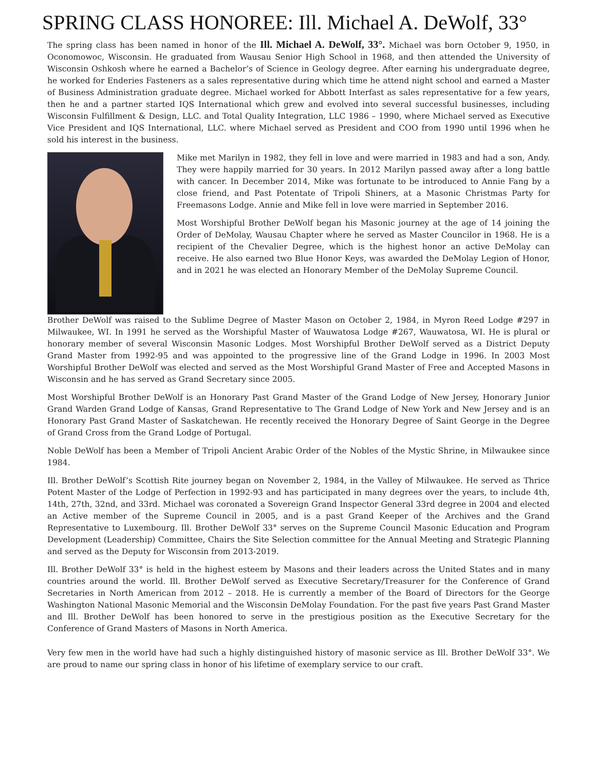SPRING CLASS HONOREE: Ill. Michael A. DeWolf, 33°
The spring class has been named in honor of the Ill. Michael A. DeWolf, 33°. Michael was born October 9, 1950, in Oconomowoc, Wisconsin. He graduated from Wausau Senior High School in 1968, and then attended the University of Wisconsin Oshkosh where he earned a Bachelor’s of Science in Geology degree. After earning his undergraduate degree, he worked for Enderies Fasteners as a sales representative during which time he attend night school and earned a Master of Business Administration graduate degree. Michael worked for Abbott Interfast as sales representative for a few years, then he and a partner started IQS International which grew and evolved into several successful businesses, including Wisconsin Fulfillment & Design, LLC. and Total Quality Integration, LLC 1986 – 1990, where Michael served as Executive Vice President and IQS International, LLC. where Michael served as President and COO from 1990 until 1996 when he sold his interest in the business.
Mike met Marilyn in 1982, they fell in love and were married in 1983 and had a son, Andy. They were happily married for 30 years. In 2012 Marilyn passed away after a long battle with cancer. In December 2014, Mike was fortunate to be introduced to Annie Fang by a close friend, and Past Potentate of Tripoli Shiners, at a Masonic Christmas Party for Freemasons Lodge. Annie and Mike fell in love were married in September 2016.
Most Worshipful Brother DeWolf began his Masonic journey at the age of 14 joining the Order of DeMolay, Wausau Chapter where he served as Master Councilor in 1968. He is a recipient of the Chevalier Degree, which is the highest honor an active DeMolay can receive. He also earned two Blue Honor Keys, was awarded the DeMolay Legion of Honor, and in 2021 he was elected an Honorary Member of the DeMolay Supreme Council.
Brother DeWolf was raised to the Sublime Degree of Master Mason on October 2, 1984, in Myron Reed Lodge #297 in Milwaukee, WI. In 1991 he served as the Worshipful Master of Wauwatosa Lodge #267, Wauwatosa, WI. He is plural or honorary member of several Wisconsin Masonic Lodges. Most Worshipful Brother DeWolf served as a District Deputy Grand Master from 1992-95 and was appointed to the progressive line of the Grand Lodge in 1996. In 2003 Most Worshipful Brother DeWolf was elected and served as the Most Worshipful Grand Master of Free and Accepted Masons in Wisconsin and he has served as Grand Secretary since 2005.
Most Worshipful Brother DeWolf is an Honorary Past Grand Master of the Grand Lodge of New Jersey, Honorary Junior Grand Warden Grand Lodge of Kansas, Grand Representative to The Grand Lodge of New York and New Jersey and is an Honorary Past Grand Master of Saskatchewan. He recently received the Honorary Degree of Saint George in the Degree of Grand Cross from the Grand Lodge of Portugal.
Noble DeWolf has been a Member of Tripoli Ancient Arabic Order of the Nobles of the Mystic Shrine, in Milwaukee since 1984.
Ill. Brother DeWolf’s Scottish Rite journey began on November 2, 1984, in the Valley of Milwaukee. He served as Thrice Potent Master of the Lodge of Perfection in 1992-93 and has participated in many degrees over the years, to include 4th, 14th, 27th, 32nd, and 33rd. Michael was coronated a Sovereign Grand Inspector General 33rd degree in 2004 and elected an Active member of the Supreme Council in 2005, and is a past Grand Keeper of the Archives and the Grand Representative to Luxembourg. Ill. Brother DeWolf 33° serves on the Supreme Council Masonic Education and Program Development (Leadership) Committee, Chairs the Site Selection committee for the Annual Meeting and Strategic Planning and served as the Deputy for Wisconsin from 2013-2019.
Ill. Brother DeWolf 33° is held in the highest esteem by Masons and their leaders across the United States and in many countries around the world. Ill. Brother DeWolf served as Executive Secretary/Treasurer for the Conference of Grand Secretaries in North American from 2012 – 2018. He is currently a member of the Board of Directors for the George Washington National Masonic Memorial and the Wisconsin DeMolay Foundation. For the past five years Past Grand Master and Ill. Brother DeWolf has been honored to serve in the prestigious position as the Executive Secretary for the Conference of Grand Masters of Masons in North America.
Very few men in the world have had such a highly distinguished history of masonic service as Ill. Brother DeWolf 33°. We are proud to name our spring class in honor of his lifetime of exemplary service to our craft.